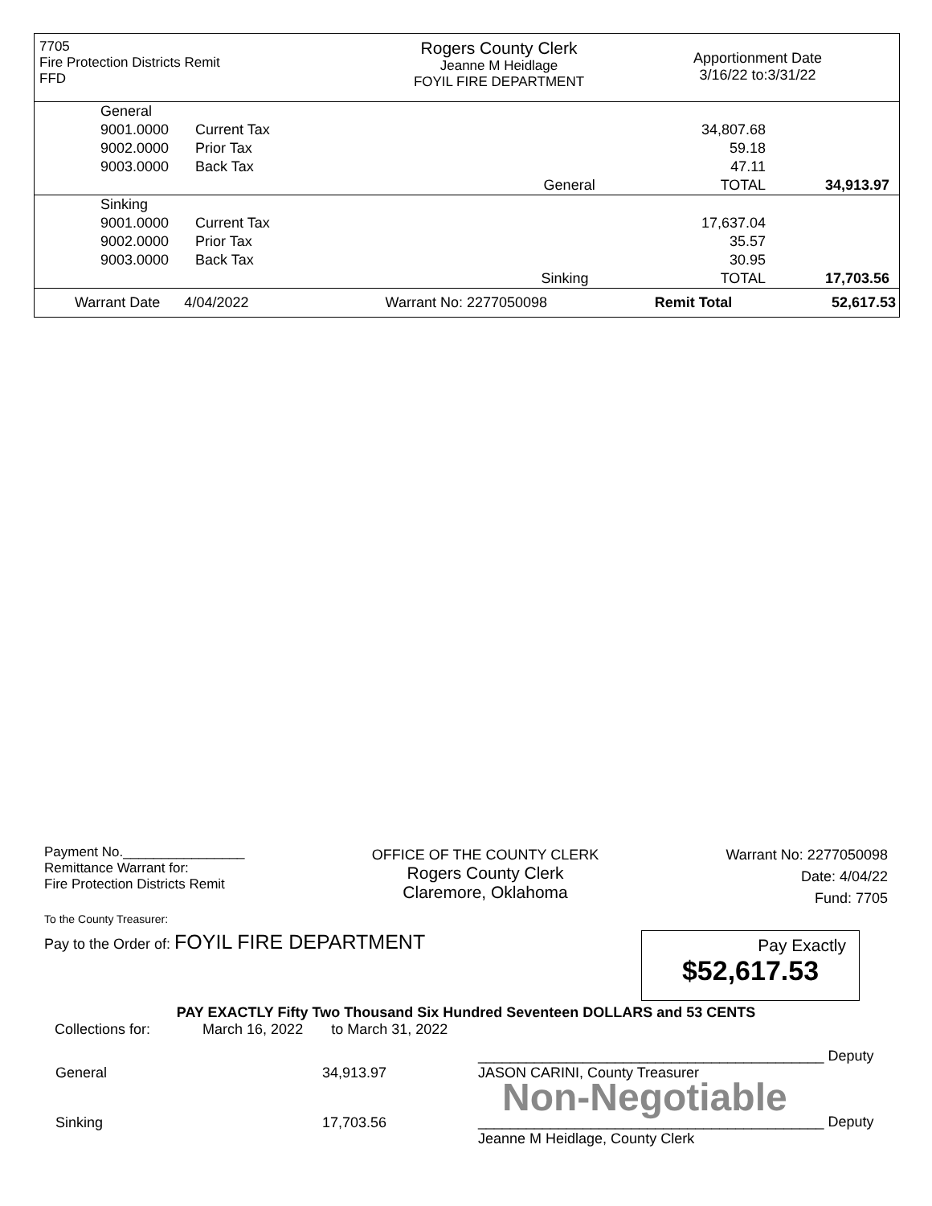7705
Fire Protection Districts Remit
FFD
Rogers County Clerk
Jeanne M Heidlage
FOYIL FIRE DEPARTMENT
Apportionment Date
3/16/22 to:3/31/22
| | General | | | | |
| | 9001.0000 | Current Tax | 34,807.68 | | |
| | 9002.0000 | Prior Tax | 59.18 | | |
| | 9003.0000 | Back Tax | 47.11 | | |
| | | | General | TOTAL | 34,913.97 |
| | Sinking | | | | |
| | 9001.0000 | Current Tax | 17,637.04 | | |
| | 9002.0000 | Prior Tax | 35.57 | | |
| | 9003.0000 | Back Tax | 30.95 | | |
| | | | Sinking | TOTAL | 17,703.56 |
| Warrant Date 4/04/2022 | Warrant No: 2277050098 | Remit Total | 52,617.53 |
Payment No.________________
Remittance Warrant for:
Fire Protection Districts Remit
OFFICE OF THE COUNTY CLERK
Rogers County Clerk
Claremore, Oklahoma
Warrant No: 2277050098
Date: 4/04/22
Fund: 7705
To the County Treasurer:
Pay to the Order of: FOYIL FIRE DEPARTMENT
Pay Exactly
$52,617.53
PAY EXACTLY Fifty Two Thousand Six Hundred Seventeen DOLLARS and 53 CENTS
Collections for: March 16, 2022 to March 31, 2022
| General | 34,913.97 |
| Sinking | 17,703.56 |
___________________________________________ Deputy
JASON CARINI, County Treasurer
Non-Negotiable
___________________________________________ Deputy
Jeanne M Heidlage, County Clerk